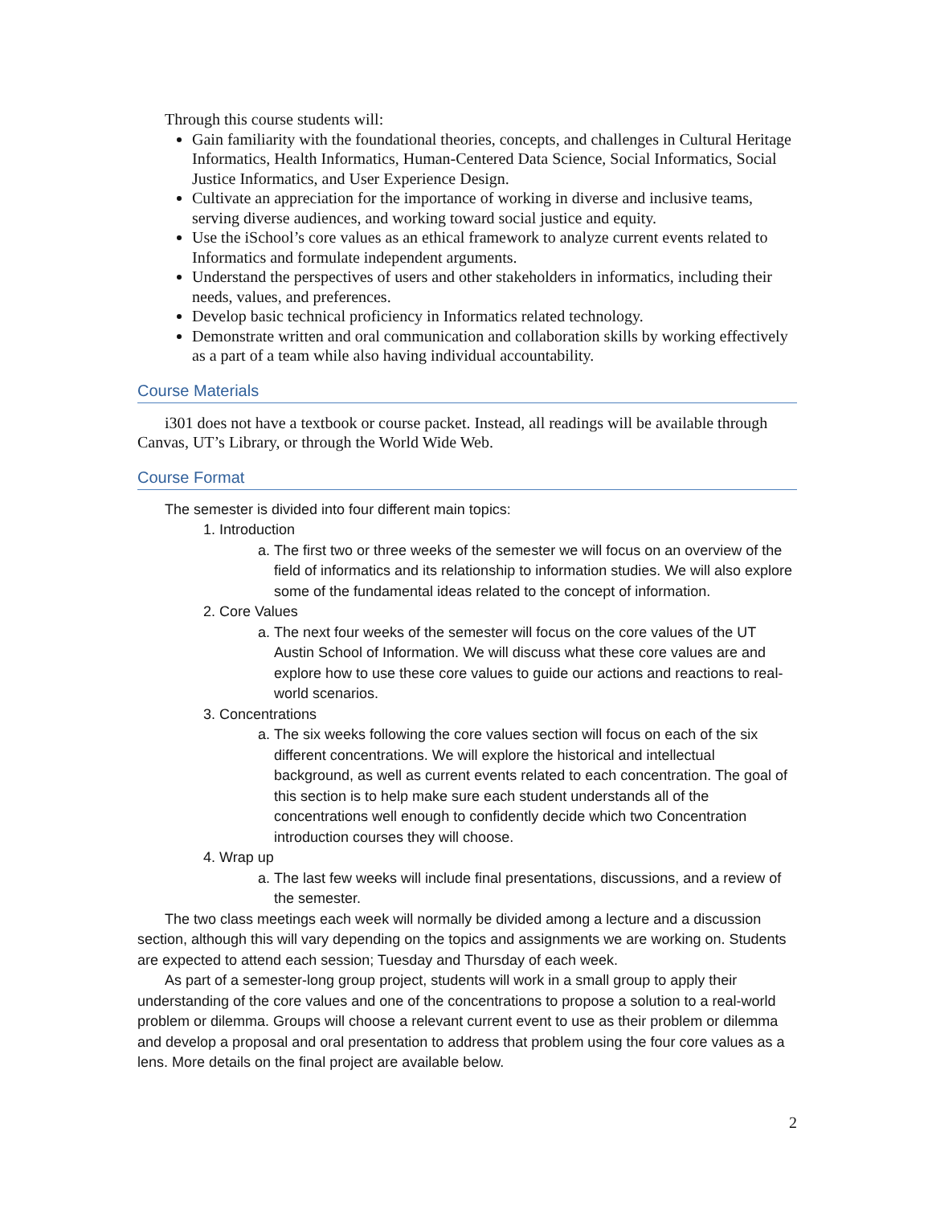Through this course students will:
Gain familiarity with the foundational theories, concepts, and challenges in Cultural Heritage Informatics, Health Informatics, Human-Centered Data Science, Social Informatics, Social Justice Informatics, and User Experience Design.
Cultivate an appreciation for the importance of working in diverse and inclusive teams, serving diverse audiences, and working toward social justice and equity.
Use the iSchool’s core values as an ethical framework to analyze current events related to Informatics and formulate independent arguments.
Understand the perspectives of users and other stakeholders in informatics, including their needs, values, and preferences.
Develop basic technical proficiency in Informatics related technology.
Demonstrate written and oral communication and collaboration skills by working effectively as a part of a team while also having individual accountability.
Course Materials
i301 does not have a textbook or course packet. Instead, all readings will be available through Canvas, UT’s Library, or through the World Wide Web.
Course Format
The semester is divided into four different main topics:
1. Introduction
a. The first two or three weeks of the semester we will focus on an overview of the field of informatics and its relationship to information studies. We will also explore some of the fundamental ideas related to the concept of information.
2. Core Values
a. The next four weeks of the semester will focus on the core values of the UT Austin School of Information. We will discuss what these core values are and explore how to use these core values to guide our actions and reactions to real-world scenarios.
3. Concentrations
a. The six weeks following the core values section will focus on each of the six different concentrations. We will explore the historical and intellectual background, as well as current events related to each concentration. The goal of this section is to help make sure each student understands all of the concentrations well enough to confidently decide which two Concentration introduction courses they will choose.
4. Wrap up
a. The last few weeks will include final presentations, discussions, and a review of the semester.
The two class meetings each week will normally be divided among a lecture and a discussion section, although this will vary depending on the topics and assignments we are working on. Students are expected to attend each session; Tuesday and Thursday of each week.
As part of a semester-long group project, students will work in a small group to apply their understanding of the core values and one of the concentrations to propose a solution to a real-world problem or dilemma. Groups will choose a relevant current event to use as their problem or dilemma and develop a proposal and oral presentation to address that problem using the four core values as a lens. More details on the final project are available below.
2